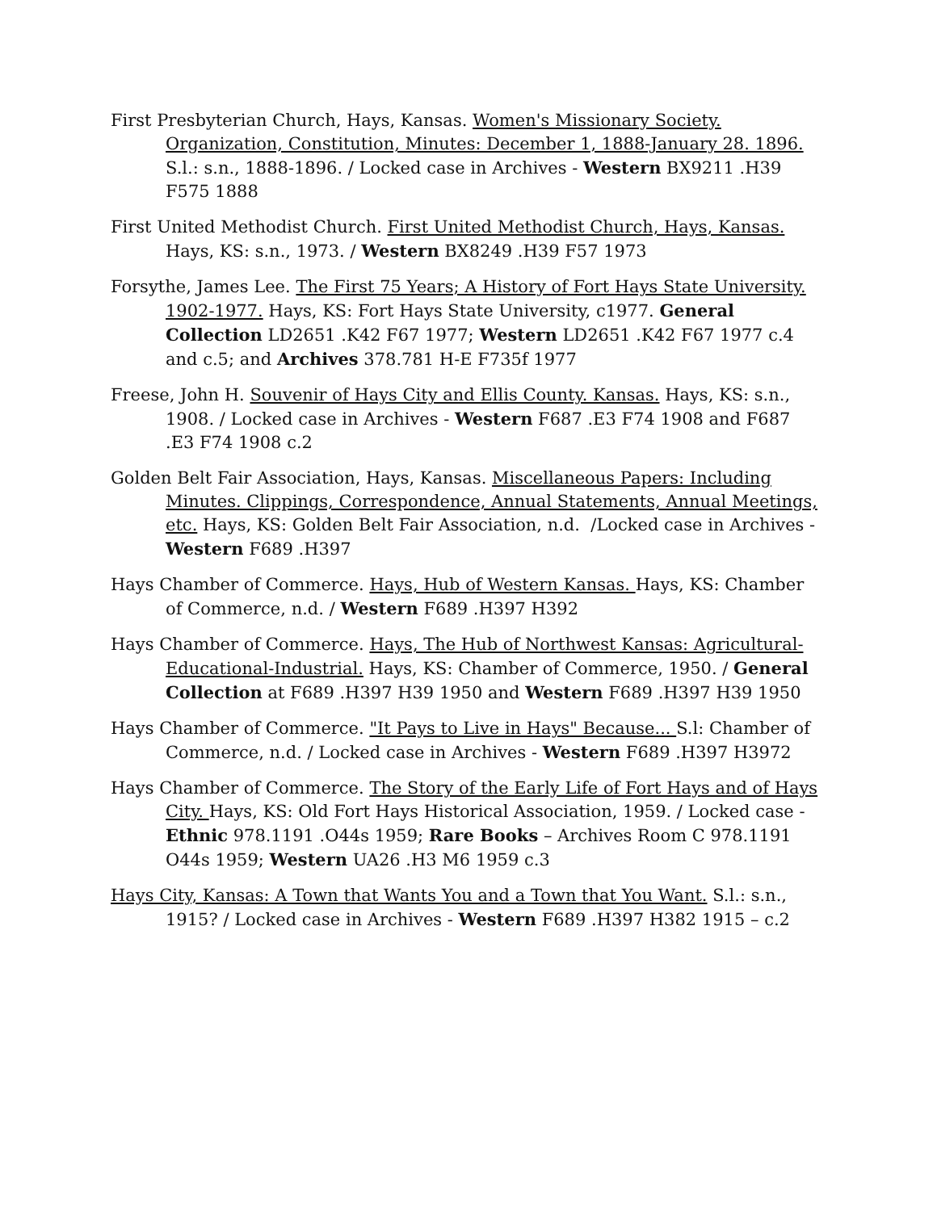First Presbyterian Church, Hays, Kansas. Women's Missionary Society. Organization, Constitution, Minutes: December 1, 1888-January 28. 1896. S.l.: s.n., 1888-1896. / Locked case in Archives - Western BX9211 .H39 F575 1888
First United Methodist Church. First United Methodist Church, Hays, Kansas. Hays, KS: s.n., 1973. / Western BX8249 .H39 F57 1973
Forsythe, James Lee. The First 75 Years; A History of Fort Hays State University. 1902-1977. Hays, KS: Fort Hays State University, c1977. General Collection LD2651 .K42 F67 1977; Western LD2651 .K42 F67 1977 c.4 and c.5; and Archives 378.781 H-E F735f 1977
Freese, John H. Souvenir of Hays City and Ellis County. Kansas. Hays, KS: s.n., 1908. / Locked case in Archives - Western F687 .E3 F74 1908 and F687 .E3 F74 1908 c.2
Golden Belt Fair Association, Hays, Kansas. Miscellaneous Papers: Including Minutes. Clippings, Correspondence, Annual Statements, Annual Meetings, etc. Hays, KS: Golden Belt Fair Association, n.d. /Locked case in Archives - Western F689 .H397
Hays Chamber of Commerce. Hays, Hub of Western Kansas. Hays, KS: Chamber of Commerce, n.d. / Western F689 .H397 H392
Hays Chamber of Commerce. Hays, The Hub of Northwest Kansas: Agricultural-Educational-Industrial. Hays, KS: Chamber of Commerce, 1950. / General Collection at F689 .H397 H39 1950 and Western F689 .H397 H39 1950
Hays Chamber of Commerce. "It Pays to Live in Hays" Because... S.l: Chamber of Commerce, n.d. / Locked case in Archives - Western F689 .H397 H3972
Hays Chamber of Commerce. The Story of the Early Life of Fort Hays and of Hays City. Hays, KS: Old Fort Hays Historical Association, 1959. / Locked case - Ethnic 978.1191 .O44s 1959; Rare Books – Archives Room C 978.1191 O44s 1959; Western UA26 .H3 M6 1959 c.3
Hays City, Kansas: A Town that Wants You and a Town that You Want. S.l.: s.n., 1915? / Locked case in Archives - Western F689 .H397 H382 1915 – c.2